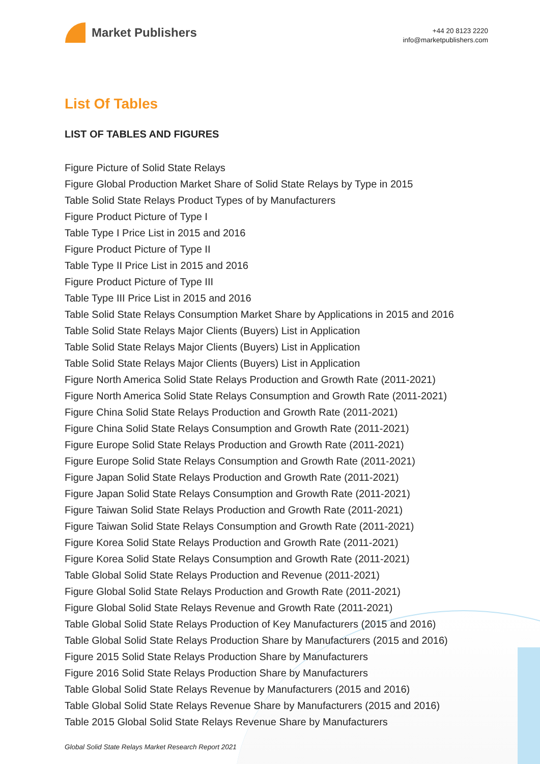Market Publishers
+44 20 8123 2220
info@marketpublishers.com
List Of Tables
LIST OF TABLES AND FIGURES
Figure Picture of Solid State Relays
Figure Global Production Market Share of Solid State Relays by Type in 2015
Table Solid State Relays Product Types of by Manufacturers
Figure Product Picture of Type I
Table Type I Price List in 2015 and 2016
Figure Product Picture of Type II
Table Type II Price List in 2015 and 2016
Figure Product Picture of Type III
Table Type III Price List in 2015 and 2016
Table Solid State Relays Consumption Market Share by Applications in 2015 and 2016
Table Solid State Relays Major Clients (Buyers) List in Application
Table Solid State Relays Major Clients (Buyers) List in Application
Table Solid State Relays Major Clients (Buyers) List in Application
Figure North America Solid State Relays Production and Growth Rate (2011-2021)
Figure North America Solid State Relays Consumption and Growth Rate (2011-2021)
Figure China Solid State Relays Production and Growth Rate (2011-2021)
Figure China Solid State Relays Consumption and Growth Rate (2011-2021)
Figure Europe Solid State Relays Production and Growth Rate (2011-2021)
Figure Europe Solid State Relays Consumption and Growth Rate (2011-2021)
Figure Japan Solid State Relays Production and Growth Rate (2011-2021)
Figure Japan Solid State Relays Consumption and Growth Rate (2011-2021)
Figure Taiwan Solid State Relays Production and Growth Rate (2011-2021)
Figure Taiwan Solid State Relays Consumption and Growth Rate (2011-2021)
Figure Korea Solid State Relays Production and Growth Rate (2011-2021)
Figure Korea Solid State Relays Consumption and Growth Rate (2011-2021)
Table Global Solid State Relays Production and Revenue (2011-2021)
Figure Global Solid State Relays Production and Growth Rate (2011-2021)
Figure Global Solid State Relays Revenue and Growth Rate (2011-2021)
Table Global Solid State Relays Production of Key Manufacturers (2015 and 2016)
Table Global Solid State Relays Production Share by Manufacturers (2015 and 2016)
Figure 2015 Solid State Relays Production Share by Manufacturers
Figure 2016 Solid State Relays Production Share by Manufacturers
Table Global Solid State Relays Revenue by Manufacturers (2015 and 2016)
Table Global Solid State Relays Revenue Share by Manufacturers (2015 and 2016)
Table 2015 Global Solid State Relays Revenue Share by Manufacturers
Global Solid State Relays Market Research Report 2021